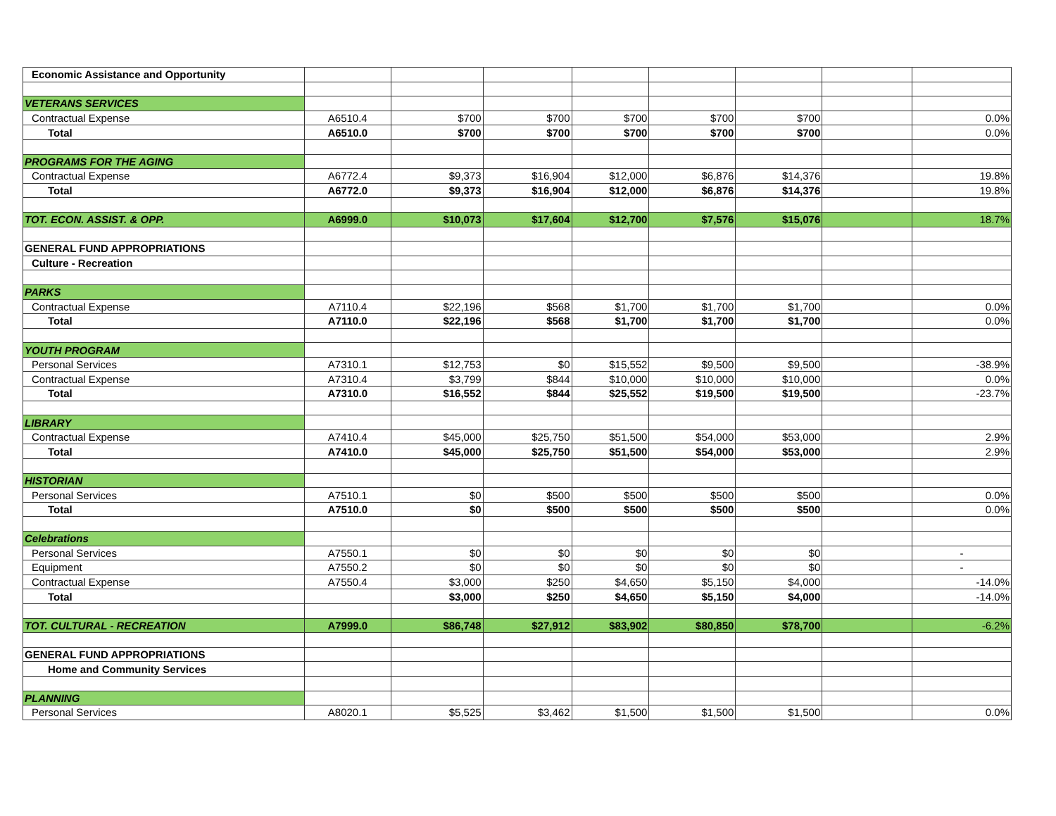| Economic Assistance and Opportunity | | | | | | | | |
| VETERANS SERVICES | | | | | | | | |
| Contractual Expense | A6510.4 | $700 | $700 | $700 | $700 | $700 | | 0.0% |
| Total | A6510.0 | $700 | $700 | $700 | $700 | $700 | | 0.0% |
| PROGRAMS FOR THE AGING | | | | | | | | |
| Contractual Expense | A6772.4 | $9,373 | $16,904 | $12,000 | $6,876 | $14,376 | | 19.8% |
| Total | A6772.0 | $9,373 | $16,904 | $12,000 | $6,876 | $14,376 | | 19.8% |
| TOT. ECON. ASSIST. & OPP. | A6999.0 | $10,073 | $17,604 | $12,700 | $7,576 | $15,076 | | 18.7% |
| GENERAL FUND APPROPRIATIONS | | | | | | | | |
| Culture - Recreation | | | | | | | | |
| PARKS | | | | | | | | |
| Contractual Expense | A7110.4 | $22,196 | $568 | $1,700 | $1,700 | $1,700 | | 0.0% |
| Total | A7110.0 | $22,196 | $568 | $1,700 | $1,700 | $1,700 | | 0.0% |
| YOUTH PROGRAM | | | | | | | | |
| Personal Services | A7310.1 | $12,753 | $0 | $15,552 | $9,500 | $9,500 | | -38.9% |
| Contractual Expense | A7310.4 | $3,799 | $844 | $10,000 | $10,000 | $10,000 | | 0.0% |
| Total | A7310.0 | $16,552 | $844 | $25,552 | $19,500 | $19,500 | | -23.7% |
| LIBRARY | | | | | | | | |
| Contractual Expense | A7410.4 | $45,000 | $25,750 | $51,500 | $54,000 | $53,000 | | 2.9% |
| Total | A7410.0 | $45,000 | $25,750 | $51,500 | $54,000 | $53,000 | | 2.9% |
| HISTORIAN | | | | | | | | |
| Personal Services | A7510.1 | $0 | $500 | $500 | $500 | $500 | | 0.0% |
| Total | A7510.0 | $0 | $500 | $500 | $500 | $500 | | 0.0% |
| Celebrations | | | | | | | | |
| Personal Services | A7550.1 | $0 | $0 | $0 | $0 | $0 | | - |
| Equipment | A7550.2 | $0 | $0 | $0 | $0 | $0 | | - |
| Contractual Expense | A7550.4 | $3,000 | $250 | $4,650 | $5,150 | $4,000 | | -14.0% |
| Total | | $3,000 | $250 | $4,650 | $5,150 | $4,000 | | -14.0% |
| TOT. CULTURAL - RECREATION | A7999.0 | $86,748 | $27,912 | $83,902 | $80,850 | $78,700 | | -6.2% |
| GENERAL FUND APPROPRIATIONS | | | | | | | | |
| Home and Community Services | | | | | | | | |
| PLANNING | | | | | | | | |
| Personal Services | A8020.1 | $5,525 | $3,462 | $1,500 | $1,500 | $1,500 | | 0.0% |